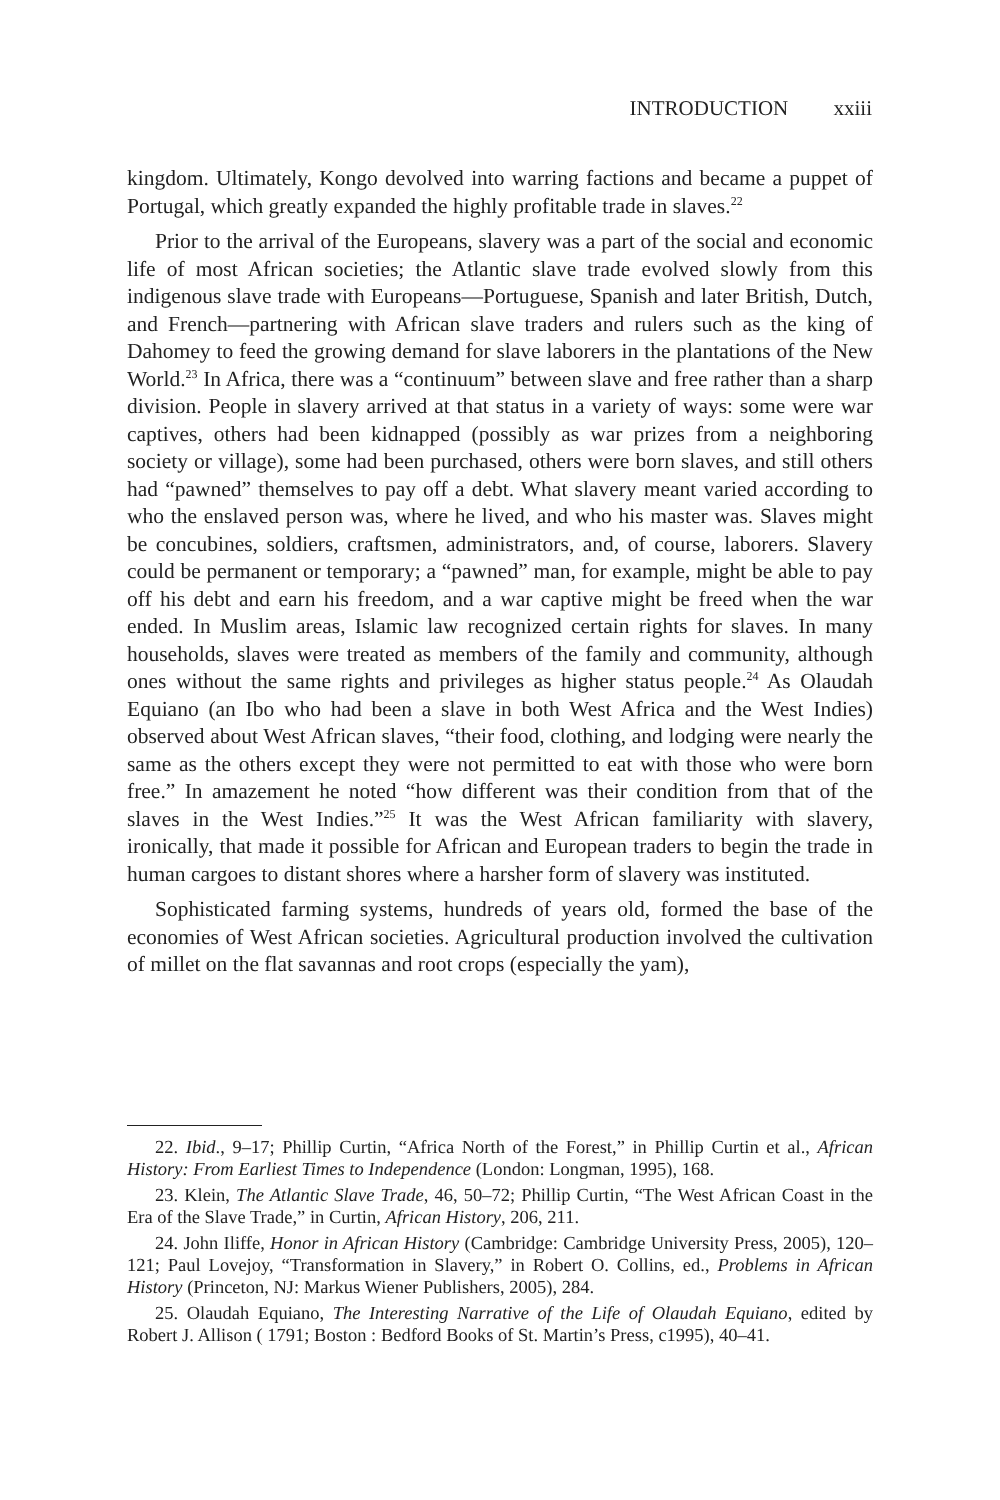INTRODUCTION xxiii
kingdom. Ultimately, Kongo devolved into warring factions and became a puppet of Portugal, which greatly expanded the highly profitable trade in slaves.<sup>22</sup>
Prior to the arrival of the Europeans, slavery was a part of the social and economic life of most African societies; the Atlantic slave trade evolved slowly from this indigenous slave trade with Europeans—Portuguese, Spanish and later British, Dutch, and French—partnering with African slave traders and rulers such as the king of Dahomey to feed the growing demand for slave laborers in the plantations of the New World.<sup>23</sup> In Africa, there was a “continuum” between slave and free rather than a sharp division. People in slavery arrived at that status in a variety of ways: some were war captives, others had been kidnapped (possibly as war prizes from a neighboring society or village), some had been purchased, others were born slaves, and still others had “pawned” themselves to pay off a debt. What slavery meant varied according to who the enslaved person was, where he lived, and who his master was. Slaves might be concubines, soldiers, craftsmen, administrators, and, of course, laborers. Slavery could be permanent or temporary; a “pawned” man, for example, might be able to pay off his debt and earn his freedom, and a war captive might be freed when the war ended. In Muslim areas, Islamic law recognized certain rights for slaves. In many households, slaves were treated as members of the family and community, although ones without the same rights and privileges as higher status people.<sup>24</sup> As Olaudah Equiano (an Ibo who had been a slave in both West Africa and the West Indies) observed about West African slaves, “their food, clothing, and lodging were nearly the same as the others except they were not permitted to eat with those who were born free.” In amazement he noted “how different was their condition from that of the slaves in the West Indies.”<sup>25</sup> It was the West African familiarity with slavery, ironically, that made it possible for African and European traders to begin the trade in human cargoes to distant shores where a harsher form of slavery was instituted.
Sophisticated farming systems, hundreds of years old, formed the base of the economies of West African societies. Agricultural production involved the cultivation of millet on the flat savannas and root crops (especially the yam),
22. Ibid., 9–17; Phillip Curtin, “Africa North of the Forest,” in Phillip Curtin et al., African History: From Earliest Times to Independence (London: Longman, 1995), 168.
23. Klein, The Atlantic Slave Trade, 46, 50–72; Phillip Curtin, “The West African Coast in the Era of the Slave Trade,” in Curtin, African History, 206, 211.
24. John Iliffe, Honor in African History (Cambridge: Cambridge University Press, 2005), 120–121; Paul Lovejoy, “Transformation in Slavery,” in Robert O. Collins, ed., Problems in African History (Princeton, NJ: Markus Wiener Publishers, 2005), 284.
25. Olaudah Equiano, The Interesting Narrative of the Life of Olaudah Equiano, edited by Robert J. Allison ( 1791; Boston : Bedford Books of St. Martin’s Press, c1995), 40–41.